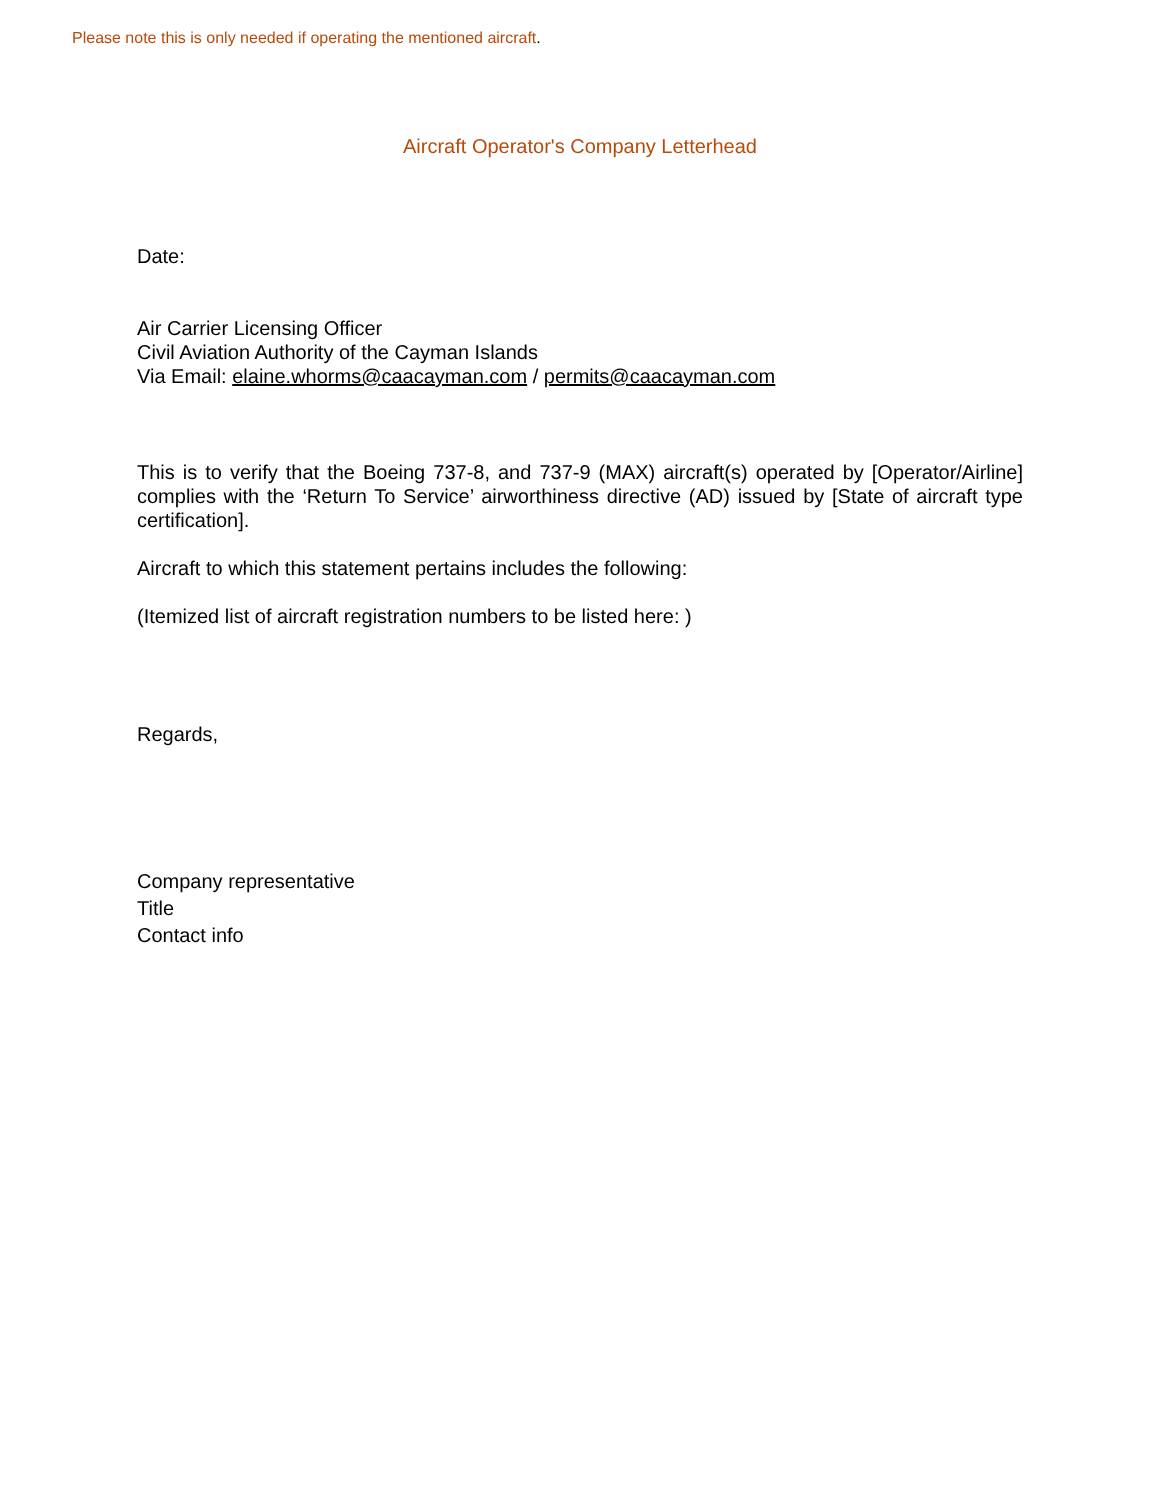Please note this is only needed if operating the mentioned aircraft.
Aircraft Operator's Company Letterhead
Date:
Air Carrier Licensing Officer
Civil Aviation Authority of the Cayman Islands
Via Email: elaine.whorms@caacayman.com / permits@caacayman.com
This is to verify that the Boeing 737-8, and 737-9 (MAX) aircraft(s) operated by [Operator/Airline] complies with the ‘Return To Service’ airworthiness directive (AD) issued by [State of aircraft type certification].
Aircraft to which this statement pertains includes the following:
(Itemized list of aircraft registration numbers to be listed here: )
Regards,
Company representative
Title
Contact info